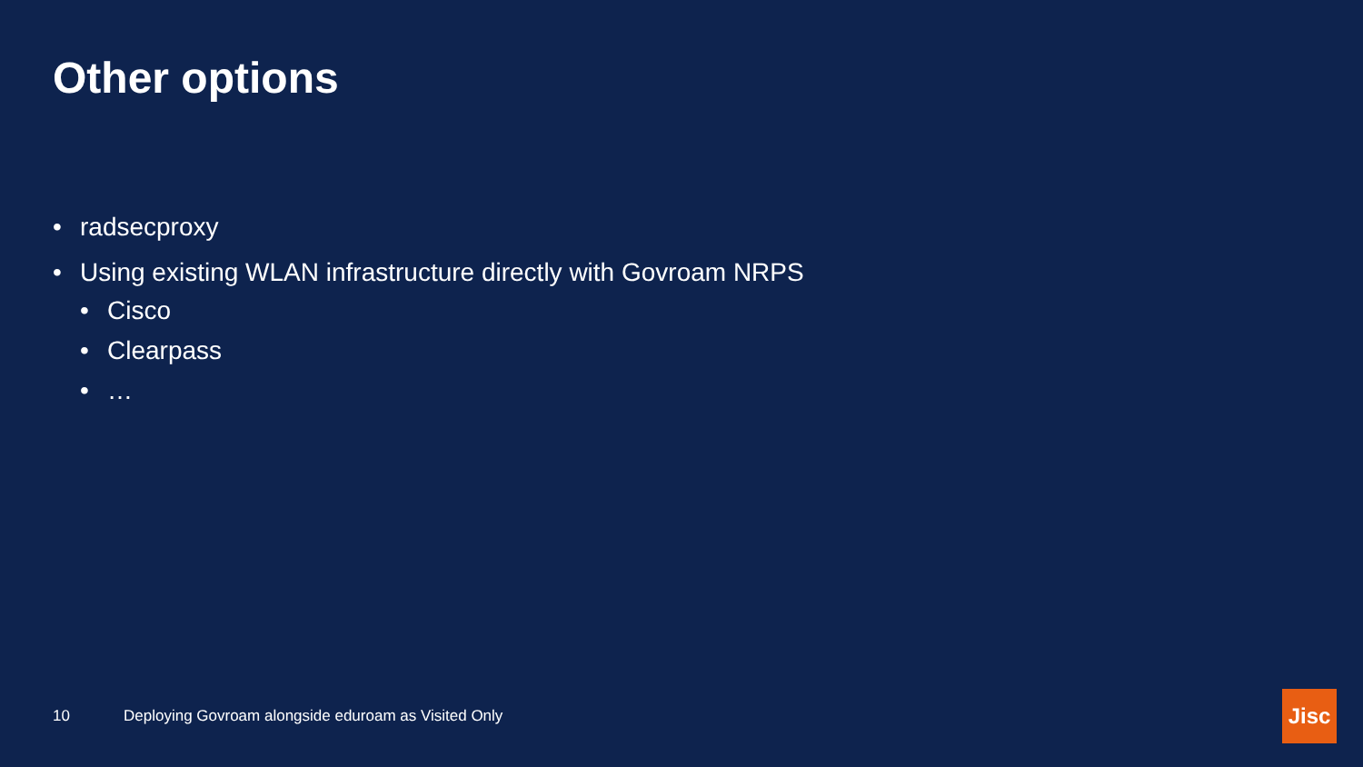Other options
• radsecproxy
• Using existing WLAN infrastructure directly with Govroam NRPS
• Cisco
• Clearpass
• …
10 Deploying Govroam alongside eduroam as Visited Only
Jisc